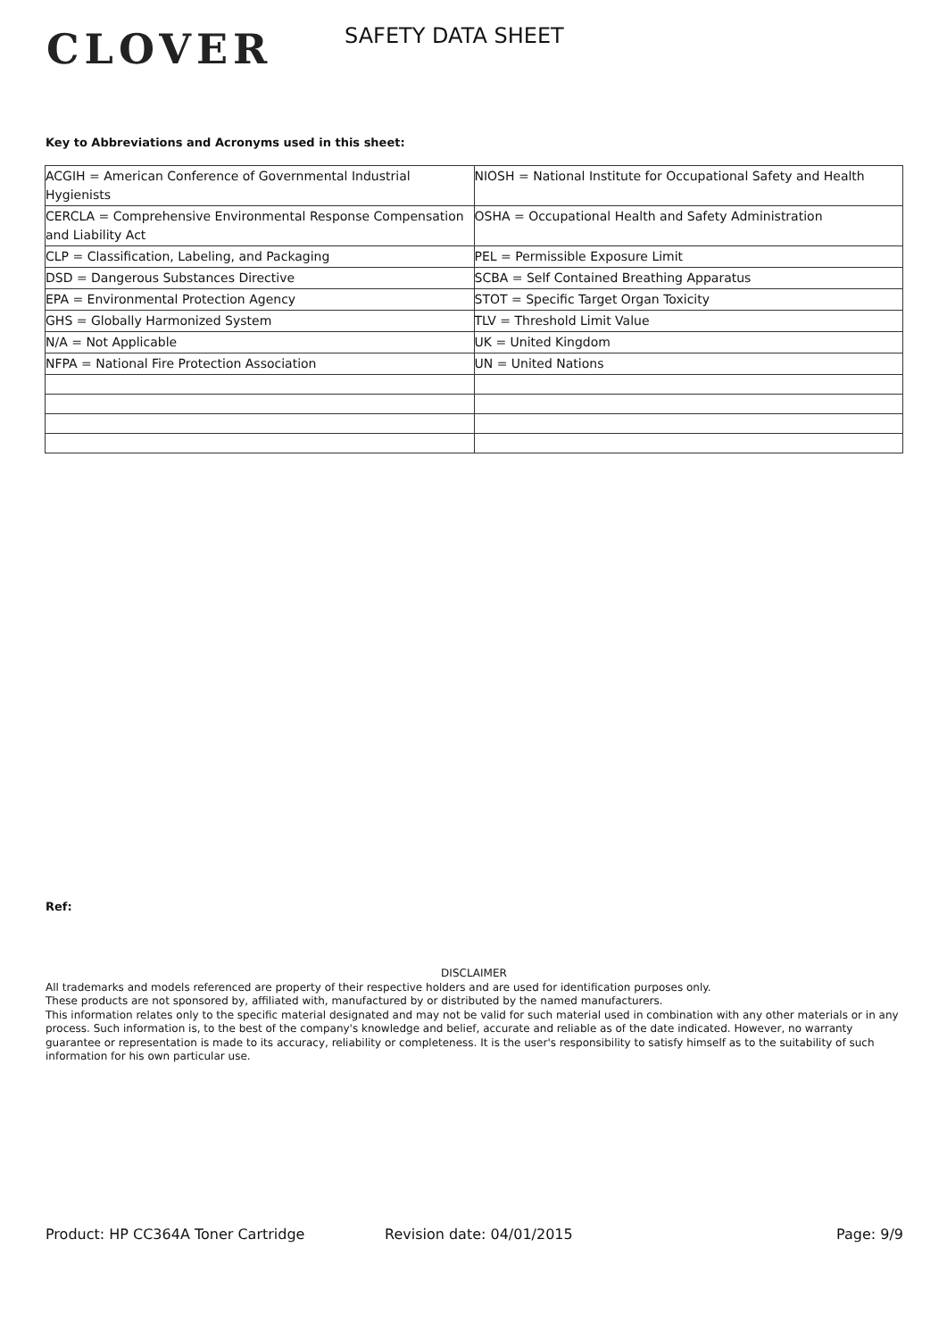CLOVER
SAFETY DATA SHEET
Key to Abbreviations and Acronyms used in this sheet:
| ACGIH = American Conference of Governmental Industrial Hygienists | NIOSH = National Institute for Occupational Safety and Health |
| CERCLA = Comprehensive Environmental Response Compensation and Liability Act | OSHA = Occupational Health and Safety Administration |
| CLP = Classification, Labeling, and Packaging | PEL = Permissible Exposure Limit |
| DSD = Dangerous Substances Directive | SCBA = Self Contained Breathing Apparatus |
| EPA = Environmental Protection Agency | STOT = Specific Target Organ Toxicity |
| GHS = Globally Harmonized System | TLV = Threshold Limit Value |
| N/A = Not Applicable | UK = United Kingdom |
| NFPA = National Fire Protection Association | UN = United Nations |
Ref:
DISCLAIMER
All trademarks and models referenced are property of their respective holders and are used for identification purposes only.
These products are not sponsored by, affiliated with, manufactured by or distributed by the named manufacturers.
This information relates only to the specific material designated and may not be valid for such material used in combination with any other materials or in any process. Such information is, to the best of the company's knowledge and belief, accurate and reliable as of the date indicated. However, no warranty guarantee or representation is made to its accuracy, reliability or completeness. It is the user's responsibility to satisfy himself as to the suitability of such information for his own particular use.
Product: HP CC364A Toner Cartridge Revision date: 04/01/2015 Page: 9/9